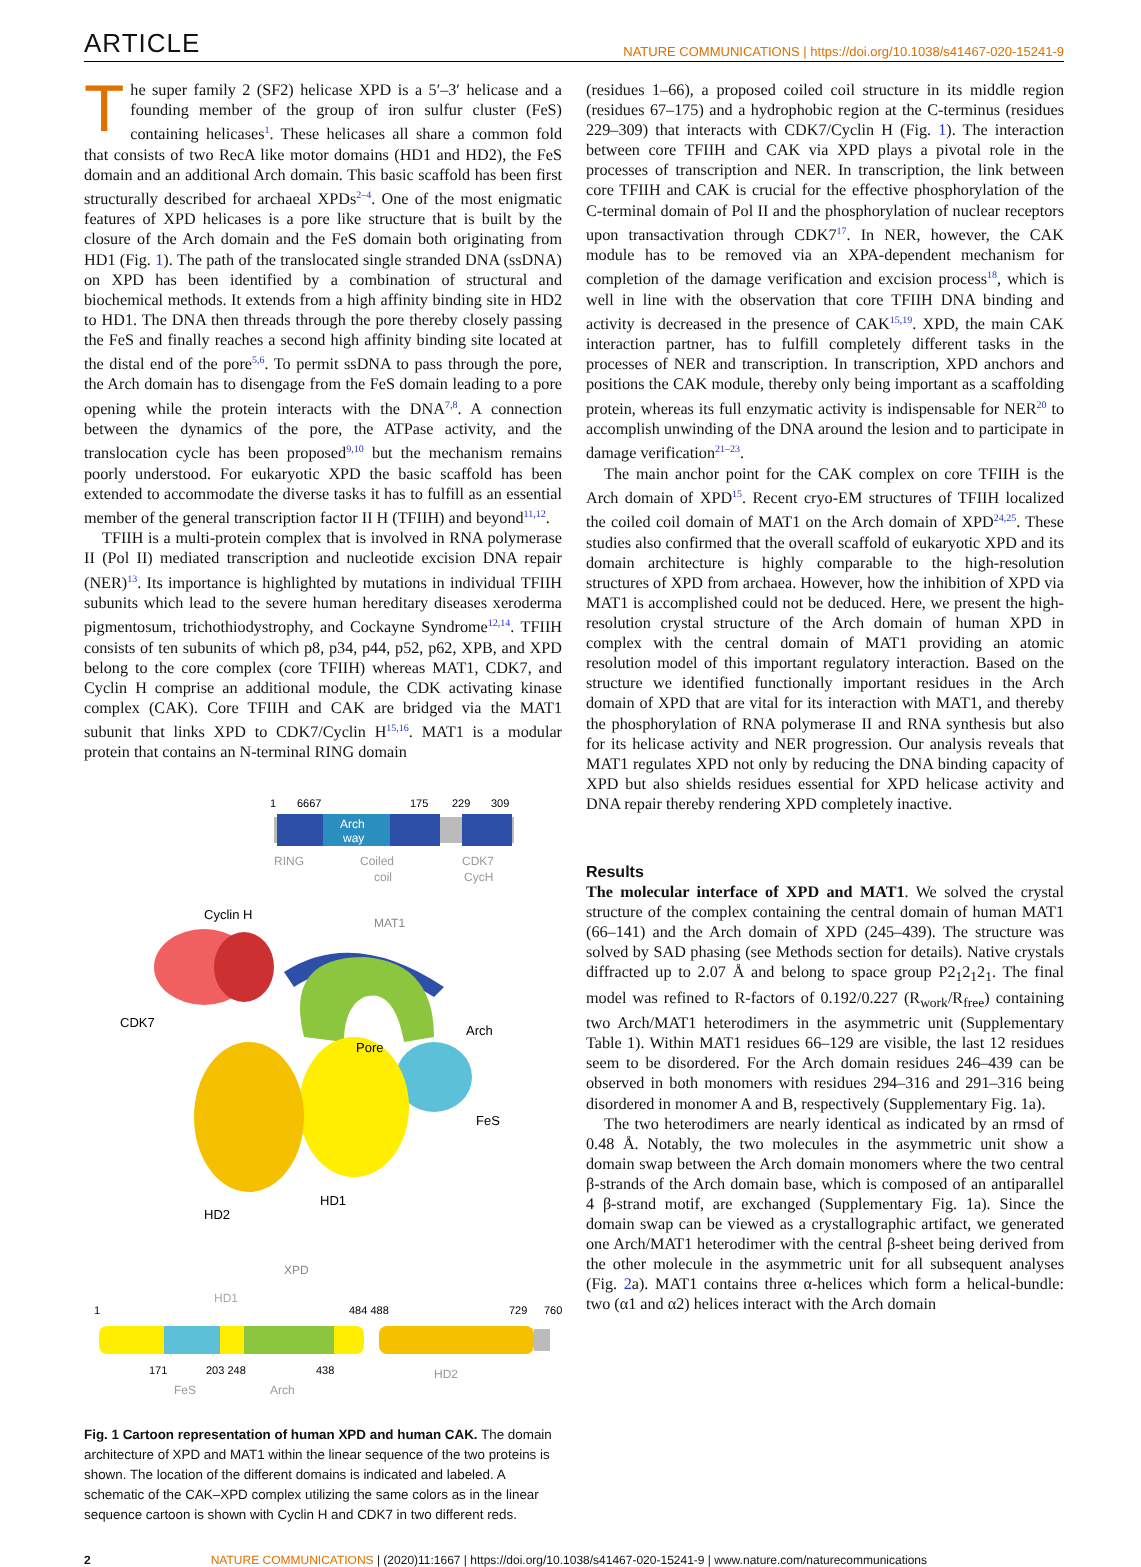ARTICLE NATURE COMMUNICATIONS | https://doi.org/10.1038/s41467-020-15241-9
The super family 2 (SF2) helicase XPD is a 5′–3′ helicase and a founding member of the group of iron sulfur cluster (FeS) containing helicases<sup>1</sup>. These helicases all share a common fold that consists of two RecA like motor domains (HD1 and HD2), the FeS domain and an additional Arch domain. This basic scaffold has been first structurally described for archaeal XPDs<sup>2–4</sup>. One of the most enigmatic features of XPD helicases is a pore like structure that is built by the closure of the Arch domain and the FeS domain both originating from HD1 (Fig. 1). The path of the translocated single stranded DNA (ssDNA) on XPD has been identified by a combination of structural and biochemical methods. It extends from a high affinity binding site in HD2 to HD1. The DNA then threads through the pore thereby closely passing the FeS and finally reaches a second high affinity binding site located at the distal end of the pore<sup>5,6</sup>. To permit ssDNA to pass through the pore, the Arch domain has to disengage from the FeS domain leading to a pore opening while the protein interacts with the DNA<sup>7,8</sup>. A connection between the dynamics of the pore, the ATPase activity, and the translocation cycle has been proposed<sup>9,10</sup> but the mechanism remains poorly understood. For eukaryotic XPD the basic scaffold has been extended to accommodate the diverse tasks it has to fulfill as an essential member of the general transcription factor II H (TFIIH) and beyond<sup>11,12</sup>.
TFIIH is a multi-protein complex that is involved in RNA polymerase II (Pol II) mediated transcription and nucleotide excision DNA repair (NER)<sup>13</sup>. Its importance is highlighted by mutations in individual TFIIH subunits which lead to the severe human hereditary diseases xeroderma pigmentosum, trichothiodystrophy, and Cockayne Syndrome<sup>12,14</sup>. TFIIH consists of ten subunits of which p8, p34, p44, p52, p62, XPB, and XPD belong to the core complex (core TFIIH) whereas MAT1, CDK7, and Cyclin H comprise an additional module, the CDK activating kinase complex (CAK). Core TFIIH and CAK are bridged via the MAT1 subunit that links XPD to CDK7/Cyclin H<sup>15,16</sup>. MAT1 is a modular protein that contains an N-terminal RING domain
1
6667
175
229
309
Arch
way
RING
Coiled
coil
CDK7
CycH
Cyclin H
MAT1
CDK7
Arch
Pore
FeS
HD1
HD2
XPD
HD1
1
484 488
729
760
171
203 248
438
FeS
Arch
HD2
Fig. 1 Cartoon representation of human XPD and human CAK. The domain architecture of XPD and MAT1 within the linear sequence of the two proteins is shown. The location of the different domains is indicated and labeled. A schematic of the CAK–XPD complex utilizing the same colors as in the linear sequence cartoon is shown with Cyclin H and CDK7 in two different reds.
(residues 1–66), a proposed coiled coil structure in its middle region (residues 67–175) and a hydrophobic region at the C-terminus (residues 229–309) that interacts with CDK7/Cyclin H (Fig. 1). The interaction between core TFIIH and CAK via XPD plays a pivotal role in the processes of transcription and NER. In transcription, the link between core TFIIH and CAK is crucial for the effective phosphorylation of the C-terminal domain of Pol II and the phosphorylation of nuclear receptors upon transactivation through CDK7<sup>17</sup>. In NER, however, the CAK module has to be removed via an XPA-dependent mechanism for completion of the damage verification and excision process<sup>18</sup>, which is well in line with the observation that core TFIIH DNA binding and activity is decreased in the presence of CAK<sup>15,19</sup>. XPD, the main CAK interaction partner, has to fulfill completely different tasks in the processes of NER and transcription. In transcription, XPD anchors and positions the CAK module, thereby only being important as a scaffolding protein, whereas its full enzymatic activity is indispensable for NER<sup>20</sup> to accomplish unwinding of the DNA around the lesion and to participate in damage verification<sup>21–23</sup>.
The main anchor point for the CAK complex on core TFIIH is the Arch domain of XPD<sup>15</sup>. Recent cryo-EM structures of TFIIH localized the coiled coil domain of MAT1 on the Arch domain of XPD<sup>24,25</sup>. These studies also confirmed that the overall scaffold of eukaryotic XPD and its domain architecture is highly comparable to the high-resolution structures of XPD from archaea. However, how the inhibition of XPD via MAT1 is accomplished could not be deduced. Here, we present the high-resolution crystal structure of the Arch domain of human XPD in complex with the central domain of MAT1 providing an atomic resolution model of this important regulatory interaction. Based on the structure we identified functionally important residues in the Arch domain of XPD that are vital for its interaction with MAT1, and thereby the phosphorylation of RNA polymerase II and RNA synthesis but also for its helicase activity and NER progression. Our analysis reveals that MAT1 regulates XPD not only by reducing the DNA binding capacity of XPD but also shields residues essential for XPD helicase activity and DNA repair thereby rendering XPD completely inactive.
Results
The molecular interface of XPD and MAT1. We solved the crystal structure of the complex containing the central domain of human MAT1 (66–141) and the Arch domain of XPD (245–439). The structure was solved by SAD phasing (see Methods section for details). Native crystals diffracted up to 2.07 Å and belong to space group P2<sub>1</sub>2<sub>1</sub>2<sub>1</sub>. The final model was refined to R-factors of 0.192/0.227 (R<sub>work</sub>/R<sub>free</sub>) containing two Arch/MAT1 heterodimers in the asymmetric unit (Supplementary Table 1). Within MAT1 residues 66–129 are visible, the last 12 residues seem to be disordered. For the Arch domain residues 246–439 can be observed in both monomers with residues 294–316 and 291–316 being disordered in monomer A and B, respectively (Supplementary Fig. 1a).
The two heterodimers are nearly identical as indicated by an rmsd of 0.48 Å. Notably, the two molecules in the asymmetric unit show a domain swap between the Arch domain monomers where the two central β-strands of the Arch domain base, which is composed of an antiparallel 4 β-strand motif, are exchanged (Supplementary Fig. 1a). Since the domain swap can be viewed as a crystallographic artifact, we generated one Arch/MAT1 heterodimer with the central β-sheet being derived from the other molecule in the asymmetric unit for all subsequent analyses (Fig. 2a). MAT1 contains three α-helices which form a helical-bundle: two (α1 and α2) helices interact with the Arch domain
2 NATURE COMMUNICATIONS | (2020)11:1667 | https://doi.org/10.1038/s41467-020-15241-9 | www.nature.com/naturecommunications